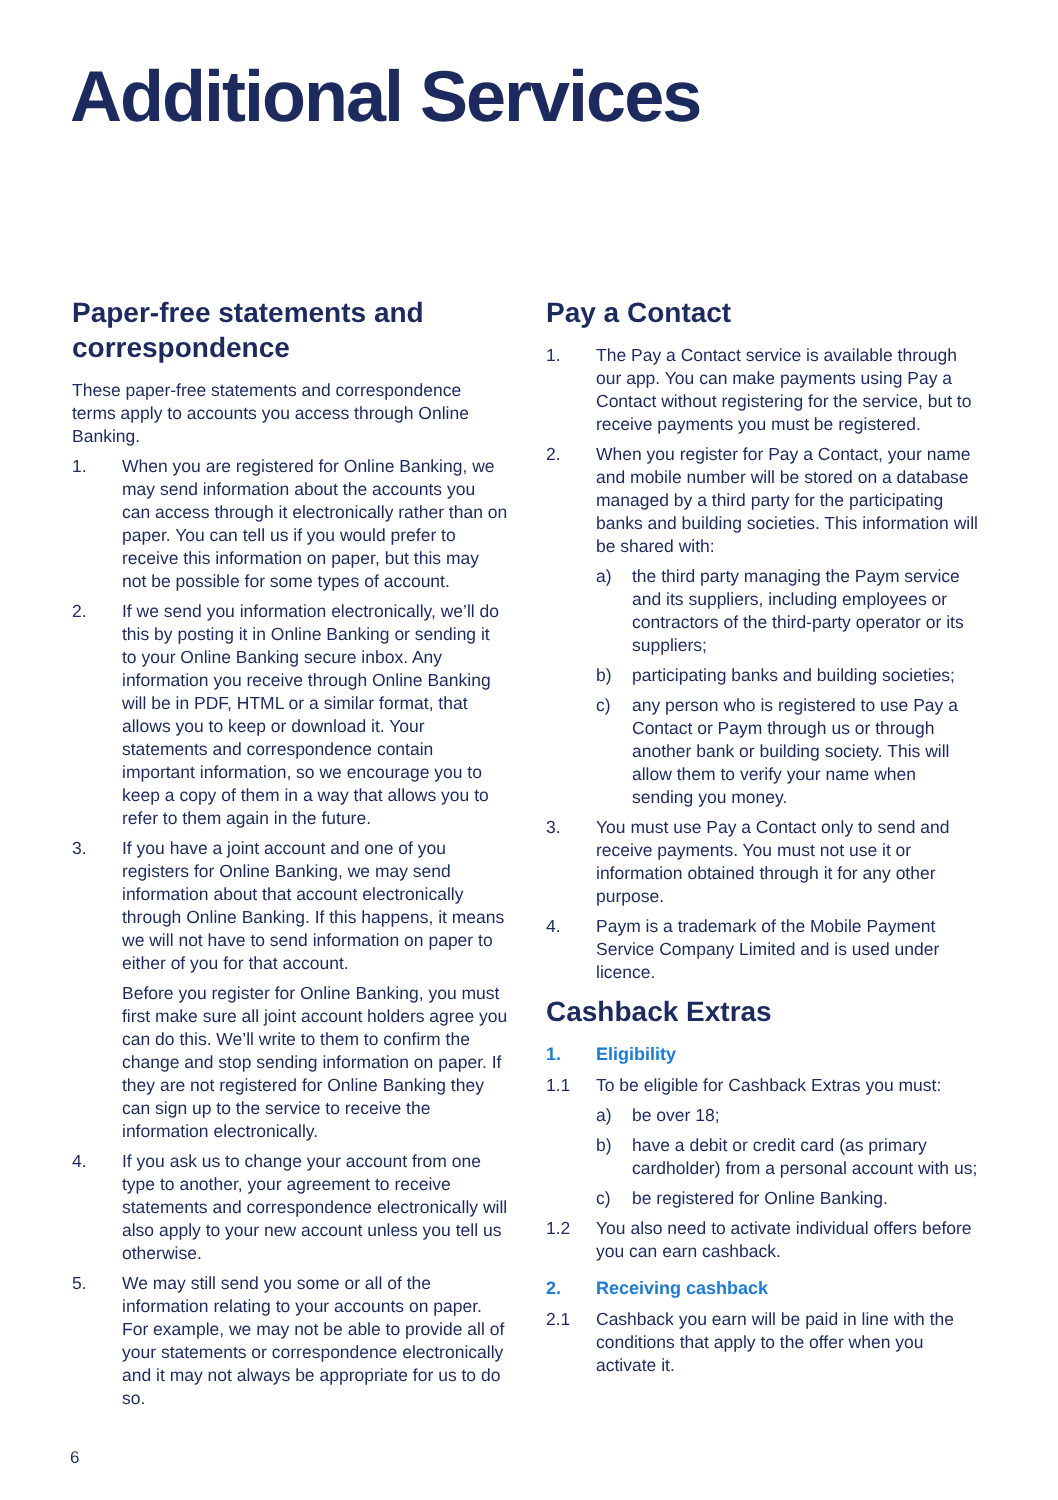Additional Services
Paper-free statements and correspondence
These paper-free statements and correspondence terms apply to accounts you access through Online Banking.
1. When you are registered for Online Banking, we may send information about the accounts you can access through it electronically rather than on paper. You can tell us if you would prefer to receive this information on paper, but this may not be possible for some types of account.
2. If we send you information electronically, we’ll do this by posting it in Online Banking or sending it to your Online Banking secure inbox. Any information you receive through Online Banking will be in PDF, HTML or a similar format, that allows you to keep or download it. Your statements and correspondence contain important information, so we encourage you to keep a copy of them in a way that allows you to refer to them again in the future.
3. If you have a joint account and one of you registers for Online Banking, we may send information about that account electronically through Online Banking. If this happens, it means we will not have to send information on paper to either of you for that account.
Before you register for Online Banking, you must first make sure all joint account holders agree you can do this. We’ll write to them to confirm the change and stop sending information on paper. If they are not registered for Online Banking they can sign up to the service to receive the information electronically.
4. If you ask us to change your account from one type to another, your agreement to receive statements and correspondence electronically will also apply to your new account unless you tell us otherwise.
5. We may still send you some or all of the information relating to your accounts on paper. For example, we may not be able to provide all of your statements or correspondence electronically and it may not always be appropriate for us to do so.
Pay a Contact
1. The Pay a Contact service is available through our app. You can make payments using Pay a Contact without registering for the service, but to receive payments you must be registered.
2. When you register for Pay a Contact, your name and mobile number will be stored on a database managed by a third party for the participating banks and building societies. This information will be shared with:
a) the third party managing the Paym service and its suppliers, including employees or contractors of the third-party operator or its suppliers;
b) participating banks and building societies;
c) any person who is registered to use Pay a Contact or Paym through us or through another bank or building society. This will allow them to verify your name when sending you money.
3. You must use Pay a Contact only to send and receive payments. You must not use it or information obtained through it for any other purpose.
4. Paym is a trademark of the Mobile Payment Service Company Limited and is used under licence.
Cashback Extras
1. Eligibility
1.1 To be eligible for Cashback Extras you must:
a) be over 18;
b) have a debit or credit card (as primary cardholder) from a personal account with us;
c) be registered for Online Banking.
1.2 You also need to activate individual offers before you can earn cashback.
2. Receiving cashback
2.1 Cashback you earn will be paid in line with the conditions that apply to the offer when you activate it.
6